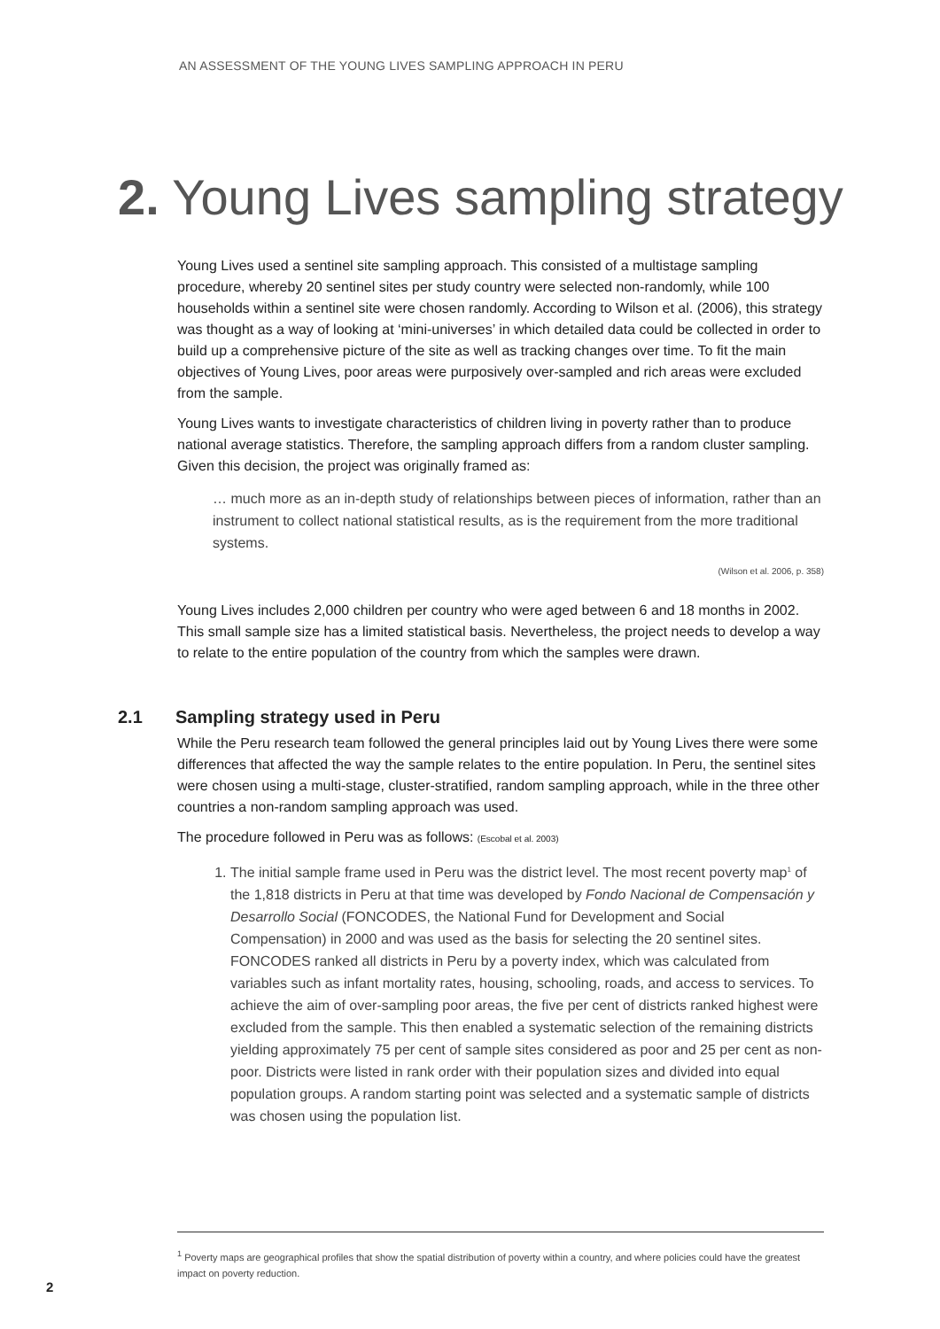AN ASSESSMENT OF THE YOUNG LIVES SAMPLING APPROACH IN PERU
2. Young Lives sampling strategy
Young Lives used a sentinel site sampling approach. This consisted of a multistage sampling procedure, whereby 20 sentinel sites per study country were selected non-randomly, while 100 households within a sentinel site were chosen randomly. According to Wilson et al. (2006), this strategy was thought as a way of looking at ‘mini-universes’ in which detailed data could be collected in order to build up a comprehensive picture of the site as well as tracking changes over time. To fit the main objectives of Young Lives, poor areas were purposively over-sampled and rich areas were excluded from the sample.
Young Lives wants to investigate characteristics of children living in poverty rather than to produce national average statistics. Therefore, the sampling approach differs from a random cluster sampling. Given this decision, the project was originally framed as:
… much more as an in-depth study of relationships between pieces of information, rather than an instrument to collect national statistical results, as is the requirement from the more traditional systems.
(Wilson et al. 2006, p. 358)
Young Lives includes 2,000 children per country who were aged between 6 and 18 months in 2002. This small sample size has a limited statistical basis. Nevertheless, the project needs to develop a way to relate to the entire population of the country from which the samples were drawn.
2.1 Sampling strategy used in Peru
While the Peru research team followed the general principles laid out by Young Lives there were some differences that affected the way the sample relates to the entire population. In Peru, the sentinel sites were chosen using a multi-stage, cluster-stratified, random sampling approach, while in the three other countries a non-random sampling approach was used.
The procedure followed in Peru was as follows: (Escobal et al. 2003)
1. The initial sample frame used in Peru was the district level. The most recent poverty map<sup>1</sup> of the 1,818 districts in Peru at that time was developed by Fondo Nacional de Compensación y Desarrollo Social (FONCODES, the National Fund for Development and Social Compensation) in 2000 and was used as the basis for selecting the 20 sentinel sites. FONCODES ranked all districts in Peru by a poverty index, which was calculated from variables such as infant mortality rates, housing, schooling, roads, and access to services. To achieve the aim of over-sampling poor areas, the five per cent of districts ranked highest were excluded from the sample. This then enabled a systematic selection of the remaining districts yielding approximately 75 per cent of sample sites considered as poor and 25 per cent as non-poor. Districts were listed in rank order with their population sizes and divided into equal population groups. A random starting point was selected and a systematic sample of districts was chosen using the population list.
<sup>1</sup> Poverty maps are geographical profiles that show the spatial distribution of poverty within a country, and where policies could have the greatest impact on poverty reduction.
2